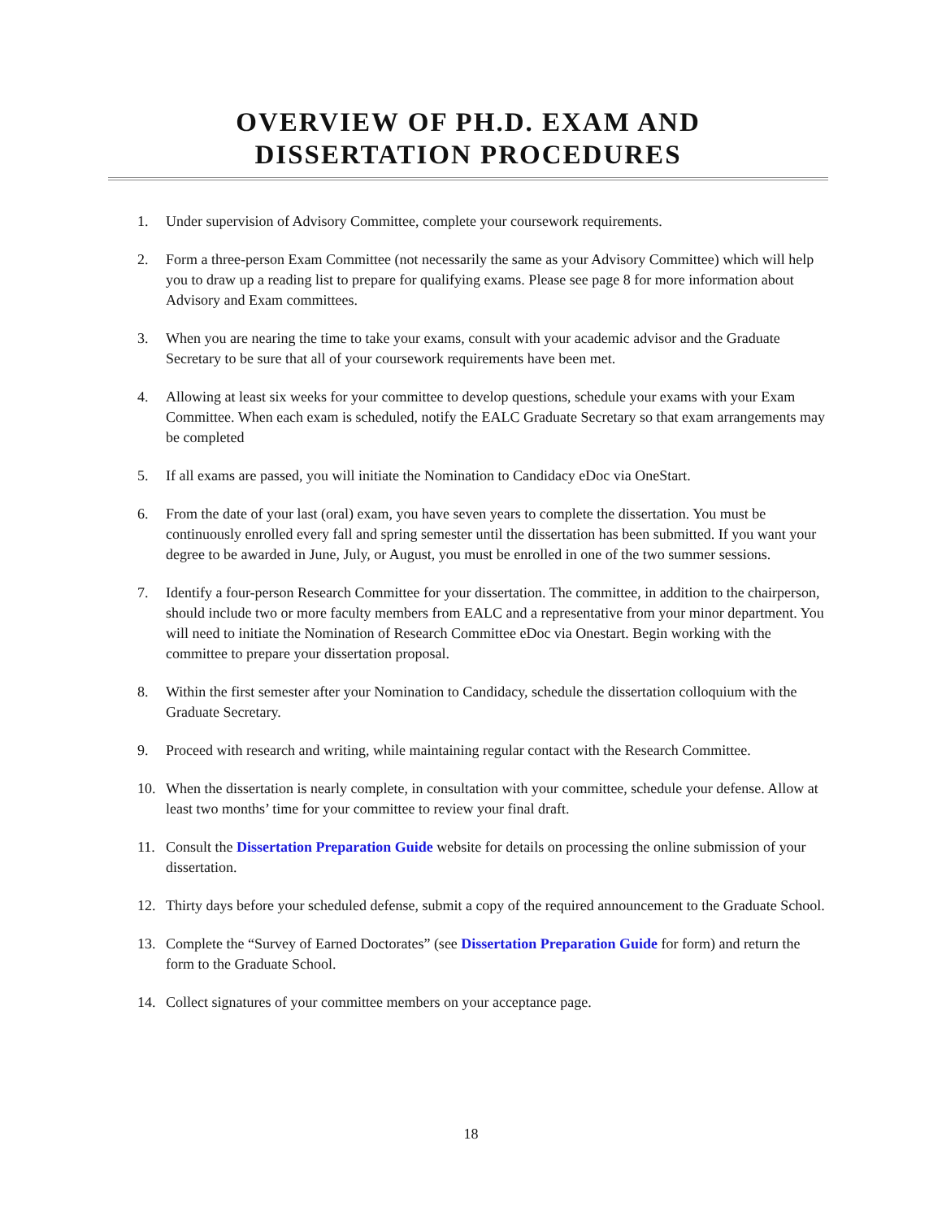OVERVIEW OF PH.D. EXAM AND
DISSERTATION PROCEDURES
1. Under supervision of Advisory Committee, complete your coursework requirements.
2. Form a three-person Exam Committee (not necessarily the same as your Advisory Committee) which will help you to draw up a reading list to prepare for qualifying exams. Please see page 8 for more information about Advisory and Exam committees.
3. When you are nearing the time to take your exams, consult with your academic advisor and the Graduate Secretary to be sure that all of your coursework requirements have been met.
4. Allowing at least six weeks for your committee to develop questions, schedule your exams with your Exam Committee. When each exam is scheduled, notify the EALC Graduate Secretary so that exam arrangements may be completed
5. If all exams are passed, you will initiate the Nomination to Candidacy eDoc via OneStart.
6. From the date of your last (oral) exam, you have seven years to complete the dissertation. You must be continuously enrolled every fall and spring semester until the dissertation has been submitted. If you want your degree to be awarded in June, July, or August, you must be enrolled in one of the two summer sessions.
7. Identify a four-person Research Committee for your dissertation. The committee, in addition to the chairperson, should include two or more faculty members from EALC and a representative from your minor department. You will need to initiate the Nomination of Research Committee eDoc via Onestart. Begin working with the committee to prepare your dissertation proposal.
8. Within the first semester after your Nomination to Candidacy, schedule the dissertation colloquium with the Graduate Secretary.
9. Proceed with research and writing, while maintaining regular contact with the Research Committee.
10. When the dissertation is nearly complete, in consultation with your committee, schedule your defense. Allow at least two months’ time for your committee to review your final draft.
11. Consult the Dissertation Preparation Guide website for details on processing the online submission of your dissertation.
12. Thirty days before your scheduled defense, submit a copy of the required announcement to the Graduate School.
13. Complete the “Survey of Earned Doctorates” (see Dissertation Preparation Guide for form) and return the form to the Graduate School.
14. Collect signatures of your committee members on your acceptance page.
18